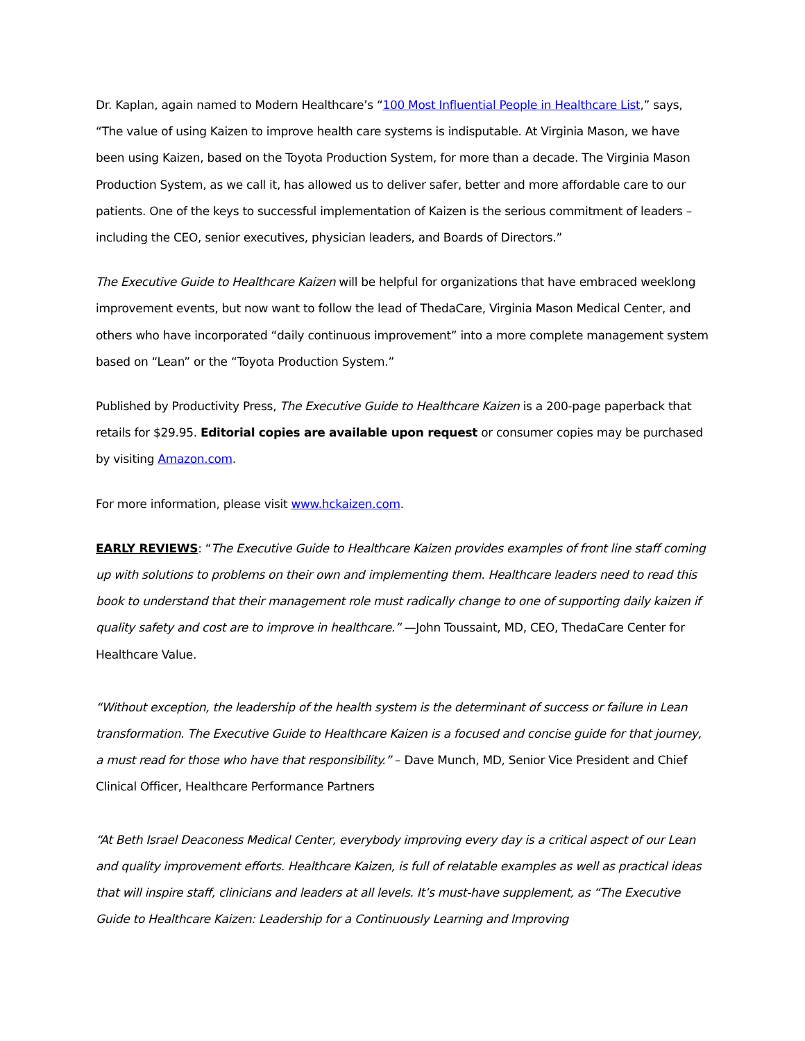Dr. Kaplan, again named to Modern Healthcare’s “100 Most Influential People in Healthcare List,” says, “The value of using Kaizen to improve health care systems is indisputable. At Virginia Mason, we have been using Kaizen, based on the Toyota Production System, for more than a decade. The Virginia Mason Production System, as we call it, has allowed us to deliver safer, better and more affordable care to our patients. One of the keys to successful implementation of Kaizen is the serious commitment of leaders – including the CEO, senior executives, physician leaders, and Boards of Directors.”
The Executive Guide to Healthcare Kaizen will be helpful for organizations that have embraced weeklong improvement events, but now want to follow the lead of ThedaCare, Virginia Mason Medical Center, and others who have incorporated “daily continuous improvement” into a more complete management system based on “Lean” or the “Toyota Production System.”
Published by Productivity Press, The Executive Guide to Healthcare Kaizen is a 200-page paperback that retails for $29.95. Editorial copies are available upon request or consumer copies may be purchased by visiting Amazon.com.
For more information, please visit www.hckaizen.com.
EARLY REVIEWS: “The Executive Guide to Healthcare Kaizen provides examples of front line staff coming up with solutions to problems on their own and implementing them. Healthcare leaders need to read this book to understand that their management role must radically change to one of supporting daily kaizen if quality safety and cost are to improve in healthcare.” —John Toussaint, MD, CEO, ThedaCare Center for Healthcare Value.
“Without exception, the leadership of the health system is the determinant of success or failure in Lean transformation. The Executive Guide to Healthcare Kaizen is a focused and concise guide for that journey, a must read for those who have that responsibility.” – Dave Munch, MD, Senior Vice President and Chief Clinical Officer, Healthcare Performance Partners
“At Beth Israel Deaconess Medical Center, everybody improving every day is a critical aspect of our Lean and quality improvement efforts. Healthcare Kaizen, is full of relatable examples as well as practical ideas that will inspire staff, clinicians and leaders at all levels. It’s must-have supplement, as “The Executive Guide to Healthcare Kaizen: Leadership for a Continuously Learning and Improving